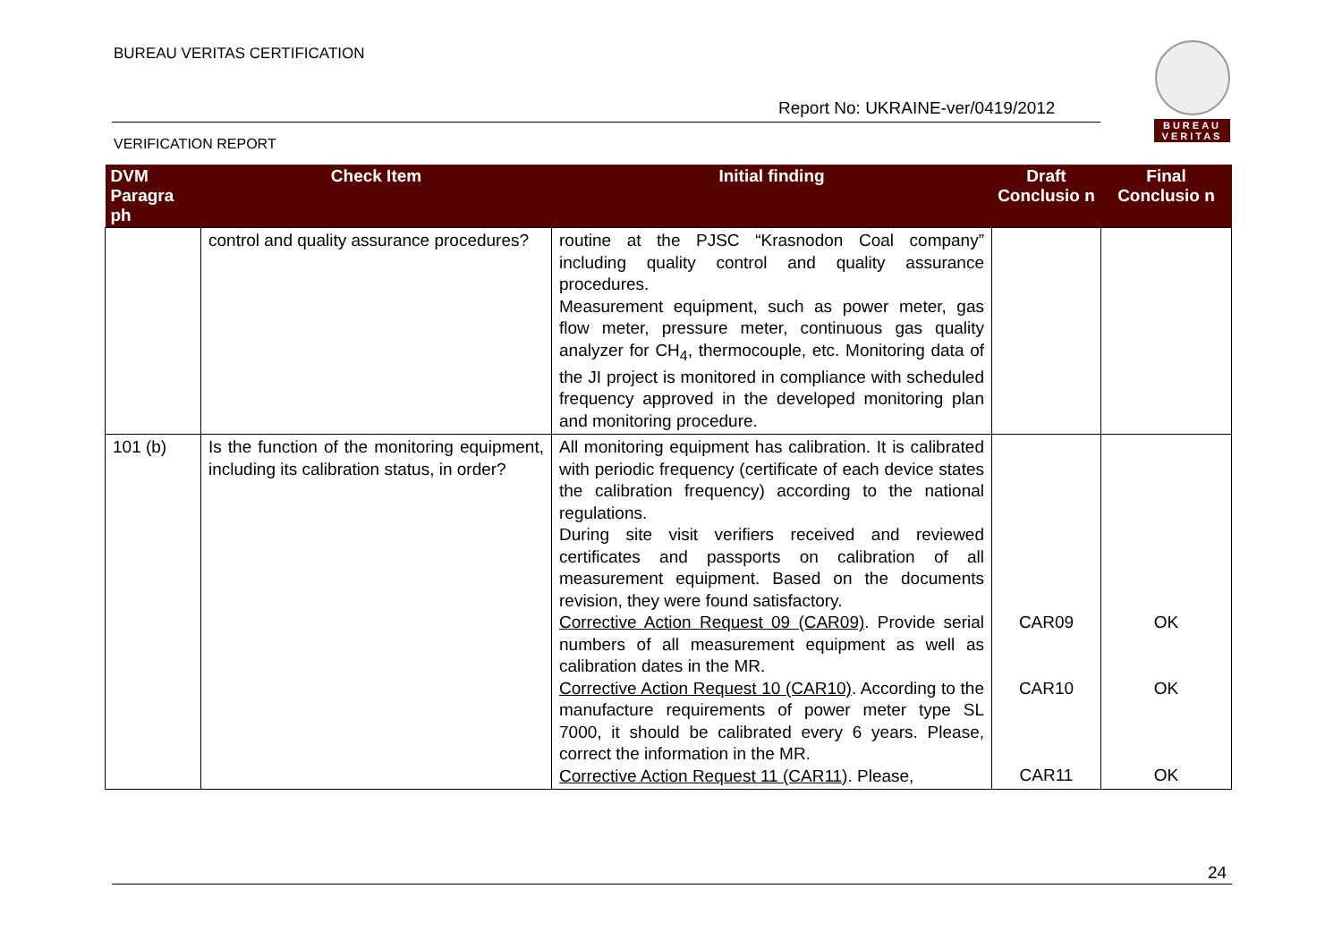BUREAU VERITAS CERTIFICATION
Report No: UKRAINE-ver/0419/2012
VERIFICATION REPORT
BUREAU VERITAS
| DVM Paragra ph | Check Item | Initial finding | Draft Conclusio n | Final Conclusio n |
| --- | --- | --- | --- | --- |
| | control and quality assurance procedures? | routine at the PJSC “Krasnodon Coal company” including quality control and quality assurance procedures. Measurement equipment, such as power meter, gas flow meter, pressure meter, continuous gas quality analyzer for CH<sub>4</sub>, thermocouple, etc. Monitoring data of the JI project is monitored in compliance with scheduled frequency approved in the developed monitoring plan and monitoring procedure. | | |
| 101 (b) | Is the function of the monitoring equipment, including its calibration status, in order? | All monitoring equipment has calibration. It is calibrated with periodic frequency (certificate of each device states the calibration frequency) according to the national regulations. During site visit verifiers received and reviewed certificates and passports on calibration of all measurement equipment. Based on the documents revision, they were found satisfactory. Corrective Action Request 09 (CAR09) . Provide serial numbers of all measurement equipment as well as calibration dates in the MR. Corrective Action Request 10 (CAR10) . According to the manufacture requirements of power meter type SL 7000, it should be calibrated every 6 years. Please, correct the information in the MR. Corrective Action Request 11 (CAR11) . Please, | CAR09 CAR10 CAR11 | OK OK OK |
24